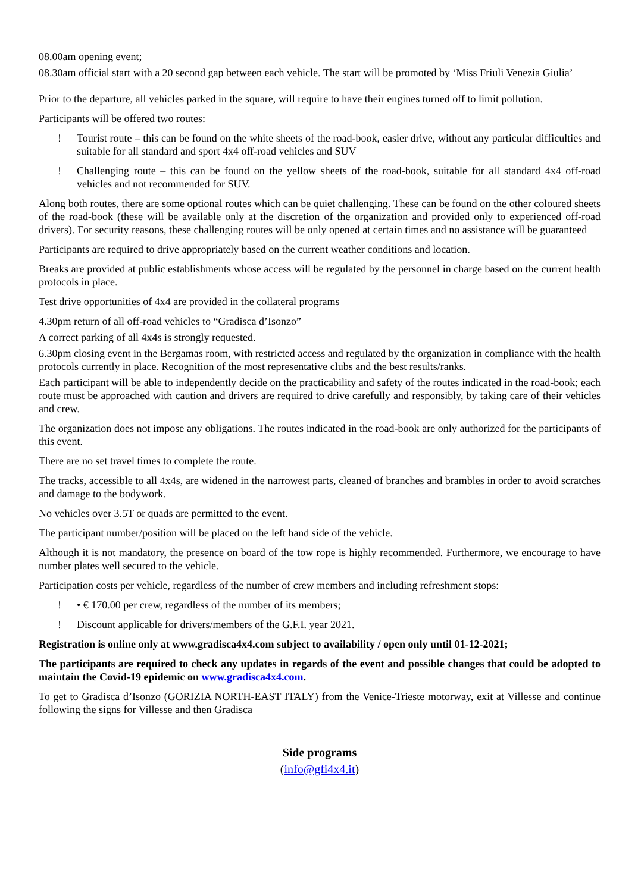08.00am opening event;
08.30am official start with a 20 second gap between each vehicle. The start will be promoted by ‘Miss Friuli Venezia Giulia’
Prior to the departure, all vehicles parked in the square, will require to have their engines turned off to limit pollution.
Participants will be offered two routes:
! Tourist route – this can be found on the white sheets of the road-book, easier drive, without any particular difficulties and suitable for all standard and sport 4x4 off-road vehicles and SUV
! Challenging route – this can be found on the yellow sheets of the road-book, suitable for all standard 4x4 off-road vehicles and not recommended for SUV.
Along both routes, there are some optional routes which can be quiet challenging. These can be found on the other coloured sheets of the road-book (these will be available only at the discretion of the organization and provided only to experienced off-road drivers). For security reasons, these challenging routes will be only opened at certain times and no assistance will be guaranteed
Participants are required to drive appropriately based on the current weather conditions and location.
Breaks are provided at public establishments whose access will be regulated by the personnel in charge based on the current health protocols in place.
Test drive opportunities of 4x4 are provided in the collateral programs
4.30pm return of all off-road vehicles to “Gradisca d’Isonzo”
A correct parking of all 4x4s is strongly requested.
6.30pm closing event in the Bergamas room, with restricted access and regulated by the organization in compliance with the health protocols currently in place. Recognition of the most representative clubs and the best results/ranks.
Each participant will be able to independently decide on the practicability and safety of the routes indicated in the road-book; each route must be approached with caution and drivers are required to drive carefully and responsibly, by taking care of their vehicles and crew.
The organization does not impose any obligations. The routes indicated in the road-book are only authorized for the participants of this event.
There are no set travel times to complete the route.
The tracks, accessible to all 4x4s, are widened in the narrowest parts, cleaned of branches and brambles in order to avoid scratches and damage to the bodywork.
No vehicles over 3.5T or quads are permitted to the event.
The participant number/position will be placed on the left hand side of the vehicle.
Although it is not mandatory, the presence on board of the tow rope is highly recommended. Furthermore, we encourage to have number plates well secured to the vehicle.
Participation costs per vehicle, regardless of the number of crew members and including refreshment stops:
! • € 170.00 per crew, regardless of the number of its members;
! Discount applicable for drivers/members of the G.F.I. year 2021.
Registration is online only at www.gradisca4x4.com subject to availability / open only until 01-12-2021;
The participants are required to check any updates in regards of the event and possible changes that could be adopted to maintain the Covid-19 epidemic on www.gradisca4x4.com.
To get to Gradisca d’Isonzo (GORIZIA NORTH-EAST ITALY) from the Venice-Trieste motorway, exit at Villesse and continue following the signs for Villesse and then Gradisca
Side programs
(info@gfi4x4.it)